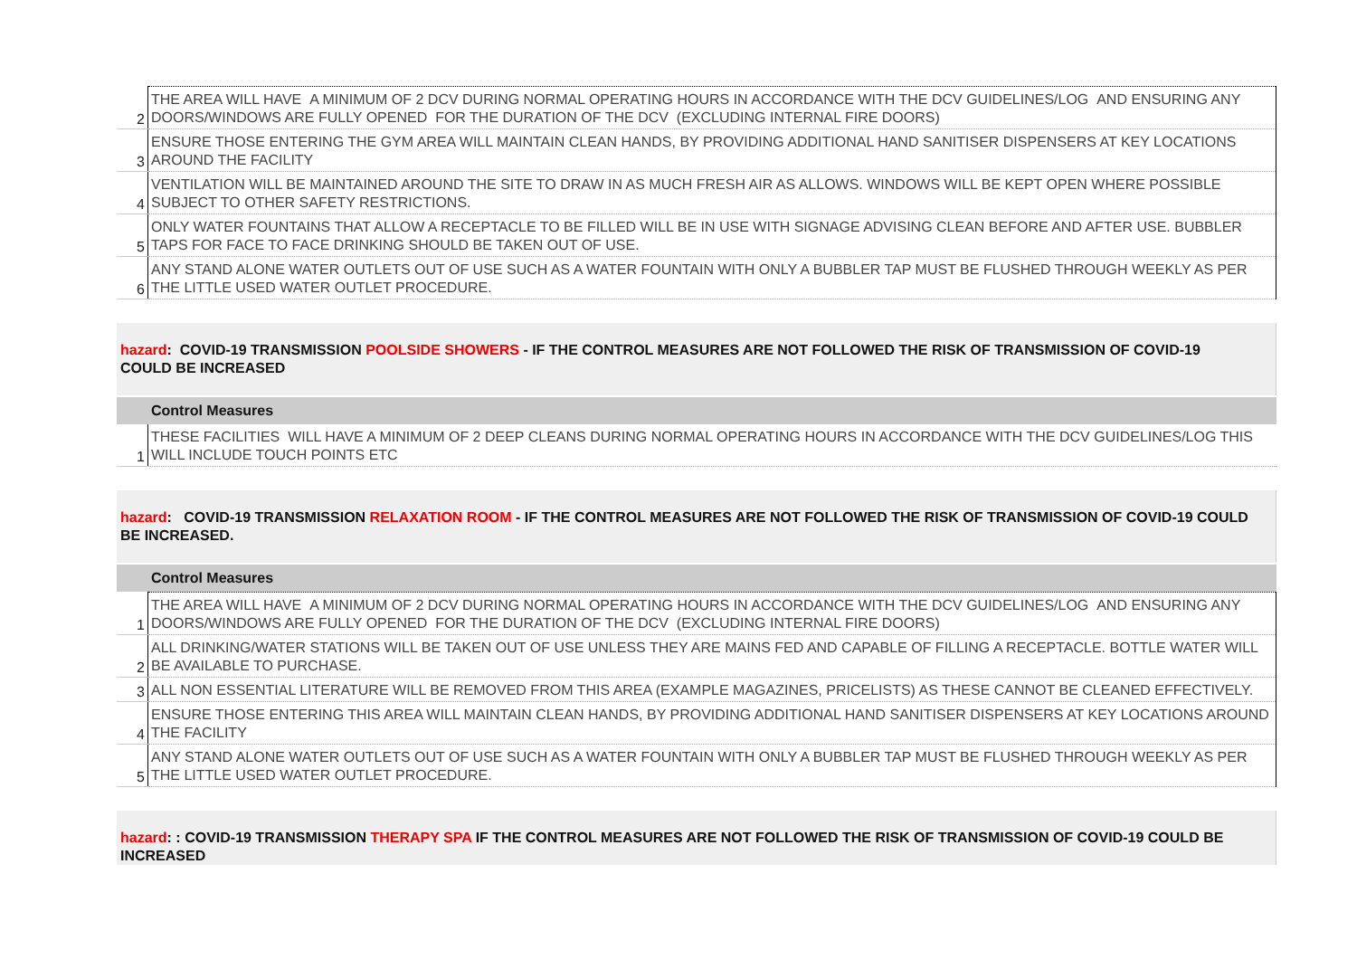| 2 | THE AREA WILL HAVE A MINIMUM OF 2 DCV DURING NORMAL OPERATING HOURS IN ACCORDANCE WITH THE DCV GUIDELINES/LOG AND ENSURING ANY DOORS/WINDOWS ARE FULLY OPENED FOR THE DURATION OF THE DCV (EXCLUDING INTERNAL FIRE DOORS) |
| 3 | ENSURE THOSE ENTERING THE GYM AREA WILL MAINTAIN CLEAN HANDS, BY PROVIDING ADDITIONAL HAND SANITISER DISPENSERS AT KEY LOCATIONS AROUND THE FACILITY |
| 4 | VENTILATION WILL BE MAINTAINED AROUND THE SITE TO DRAW IN AS MUCH FRESH AIR AS ALLOWS. WINDOWS WILL BE KEPT OPEN WHERE POSSIBLE SUBJECT TO OTHER SAFETY RESTRICTIONS. |
| 5 | ONLY WATER FOUNTAINS THAT ALLOW A RECEPTACLE TO BE FILLED WILL BE IN USE WITH SIGNAGE ADVISING CLEAN BEFORE AND AFTER USE. BUBBLER TAPS FOR FACE TO FACE DRINKING SHOULD BE TAKEN OUT OF USE. |
| 6 | ANY STAND ALONE WATER OUTLETS OUT OF USE SUCH AS A WATER FOUNTAIN WITH ONLY A BUBBLER TAP MUST BE FLUSHED THROUGH WEEKLY AS PER THE LITTLE USED WATER OUTLET PROCEDURE. |
hazard: COVID-19 TRANSMISSION POOLSIDE SHOWERS - IF THE CONTROL MEASURES ARE NOT FOLLOWED THE RISK OF TRANSMISSION OF COVID-19 COULD BE INCREASED
Control Measures
| 1 | THESE FACILITIES WILL HAVE A MINIMUM OF 2 DEEP CLEANS DURING NORMAL OPERATING HOURS IN ACCORDANCE WITH THE DCV GUIDELINES/LOG THIS WILL INCLUDE TOUCH POINTS ETC |
hazard: COVID-19 TRANSMISSION RELAXATION ROOM - IF THE CONTROL MEASURES ARE NOT FOLLOWED THE RISK OF TRANSMISSION OF COVID-19 COULD BE INCREASED.
Control Measures
| 1 | THE AREA WILL HAVE A MINIMUM OF 2 DCV DURING NORMAL OPERATING HOURS IN ACCORDANCE WITH THE DCV GUIDELINES/LOG AND ENSURING ANY DOORS/WINDOWS ARE FULLY OPENED FOR THE DURATION OF THE DCV (EXCLUDING INTERNAL FIRE DOORS) |
| 2 | ALL DRINKING/WATER STATIONS WILL BE TAKEN OUT OF USE UNLESS THEY ARE MAINS FED AND CAPABLE OF FILLING A RECEPTACLE. BOTTLE WATER WILL BE AVAILABLE TO PURCHASE. |
| 3 | ALL NON ESSENTIAL LITERATURE WILL BE REMOVED FROM THIS AREA (EXAMPLE MAGAZINES, PRICELISTS) AS THESE CANNOT BE CLEANED EFFECTIVELY. |
| 4 | ENSURE THOSE ENTERING THIS AREA WILL MAINTAIN CLEAN HANDS, BY PROVIDING ADDITIONAL HAND SANITISER DISPENSERS AT KEY LOCATIONS AROUND THE FACILITY |
| 5 | ANY STAND ALONE WATER OUTLETS OUT OF USE SUCH AS A WATER FOUNTAIN WITH ONLY A BUBBLER TAP MUST BE FLUSHED THROUGH WEEKLY AS PER THE LITTLE USED WATER OUTLET PROCEDURE. |
hazard: : COVID-19 TRANSMISSION THERAPY SPA IF THE CONTROL MEASURES ARE NOT FOLLOWED THE RISK OF TRANSMISSION OF COVID-19 COULD BE INCREASED